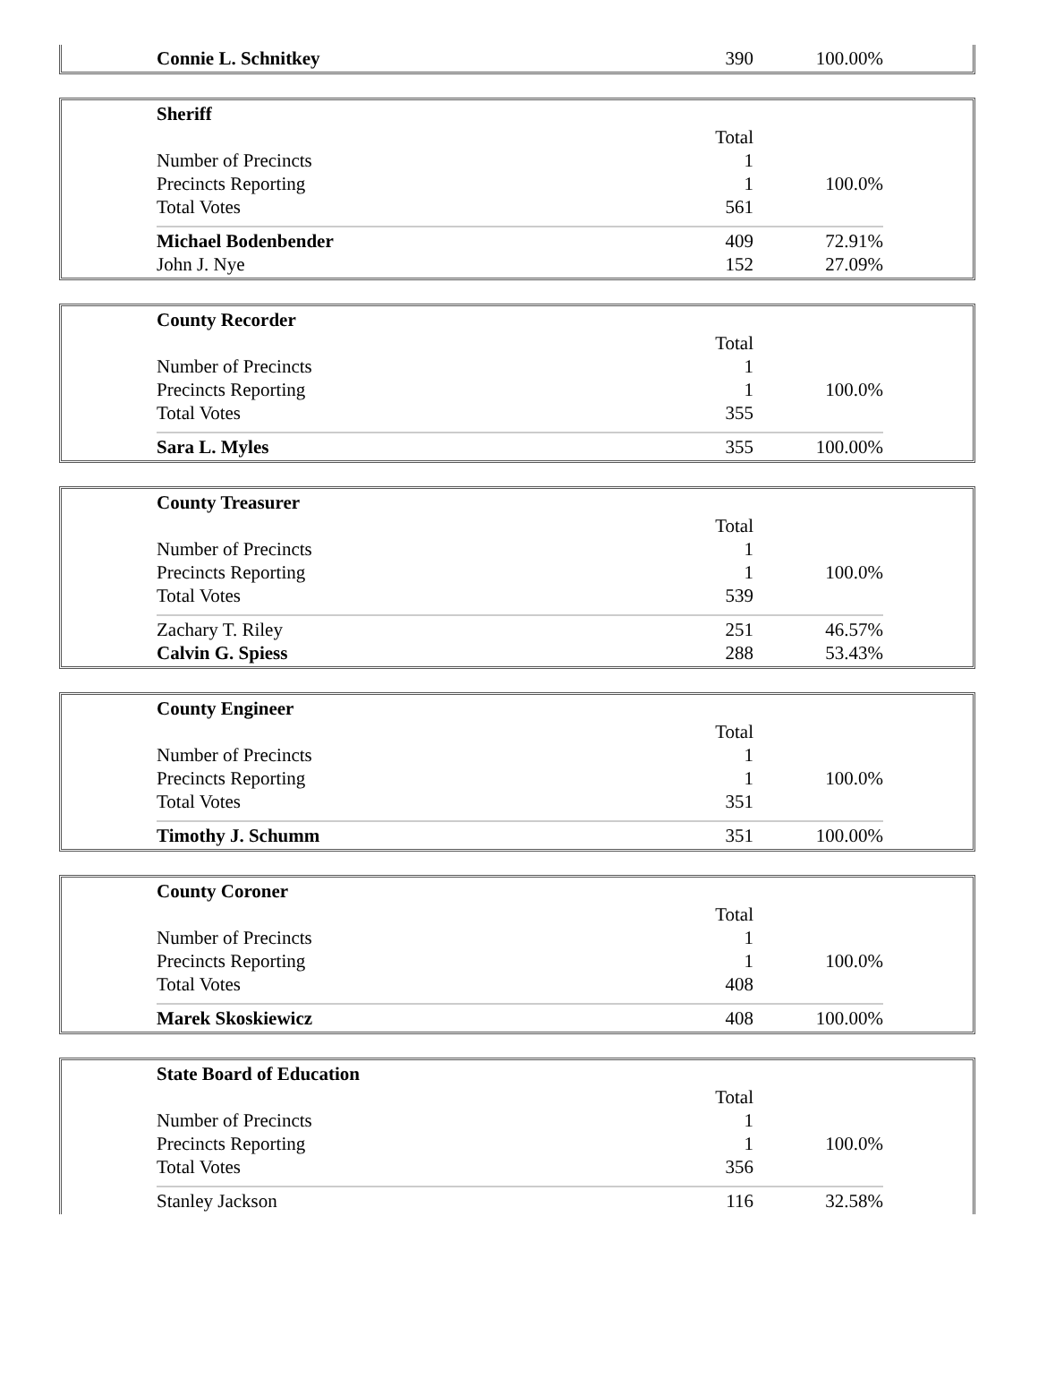| Connie L. Schnitkey | 390 | 100.00% |
| Sheriff | | |
| | Total | |
| Number of Precincts | 1 | |
| Precincts Reporting | 1 | 100.0% |
| Total Votes | 561 | |
| Michael Bodenbender | 409 | 72.91% |
| John J. Nye | 152 | 27.09% |
| County Recorder | | |
| | Total | |
| Number of Precincts | 1 | |
| Precincts Reporting | 1 | 100.0% |
| Total Votes | 355 | |
| Sara L. Myles | 355 | 100.00% |
| County Treasurer | | |
| | Total | |
| Number of Precincts | 1 | |
| Precincts Reporting | 1 | 100.0% |
| Total Votes | 539 | |
| Zachary T. Riley | 251 | 46.57% |
| Calvin G. Spiess | 288 | 53.43% |
| County Engineer | | |
| | Total | |
| Number of Precincts | 1 | |
| Precincts Reporting | 1 | 100.0% |
| Total Votes | 351 | |
| Timothy J. Schumm | 351 | 100.00% |
| County Coroner | | |
| | Total | |
| Number of Precincts | 1 | |
| Precincts Reporting | 1 | 100.0% |
| Total Votes | 408 | |
| Marek Skoskiewicz | 408 | 100.00% |
| State Board of Education | | |
| | Total | |
| Number of Precincts | 1 | |
| Precincts Reporting | 1 | 100.0% |
| Total Votes | 356 | |
| Stanley Jackson | 116 | 32.58% |